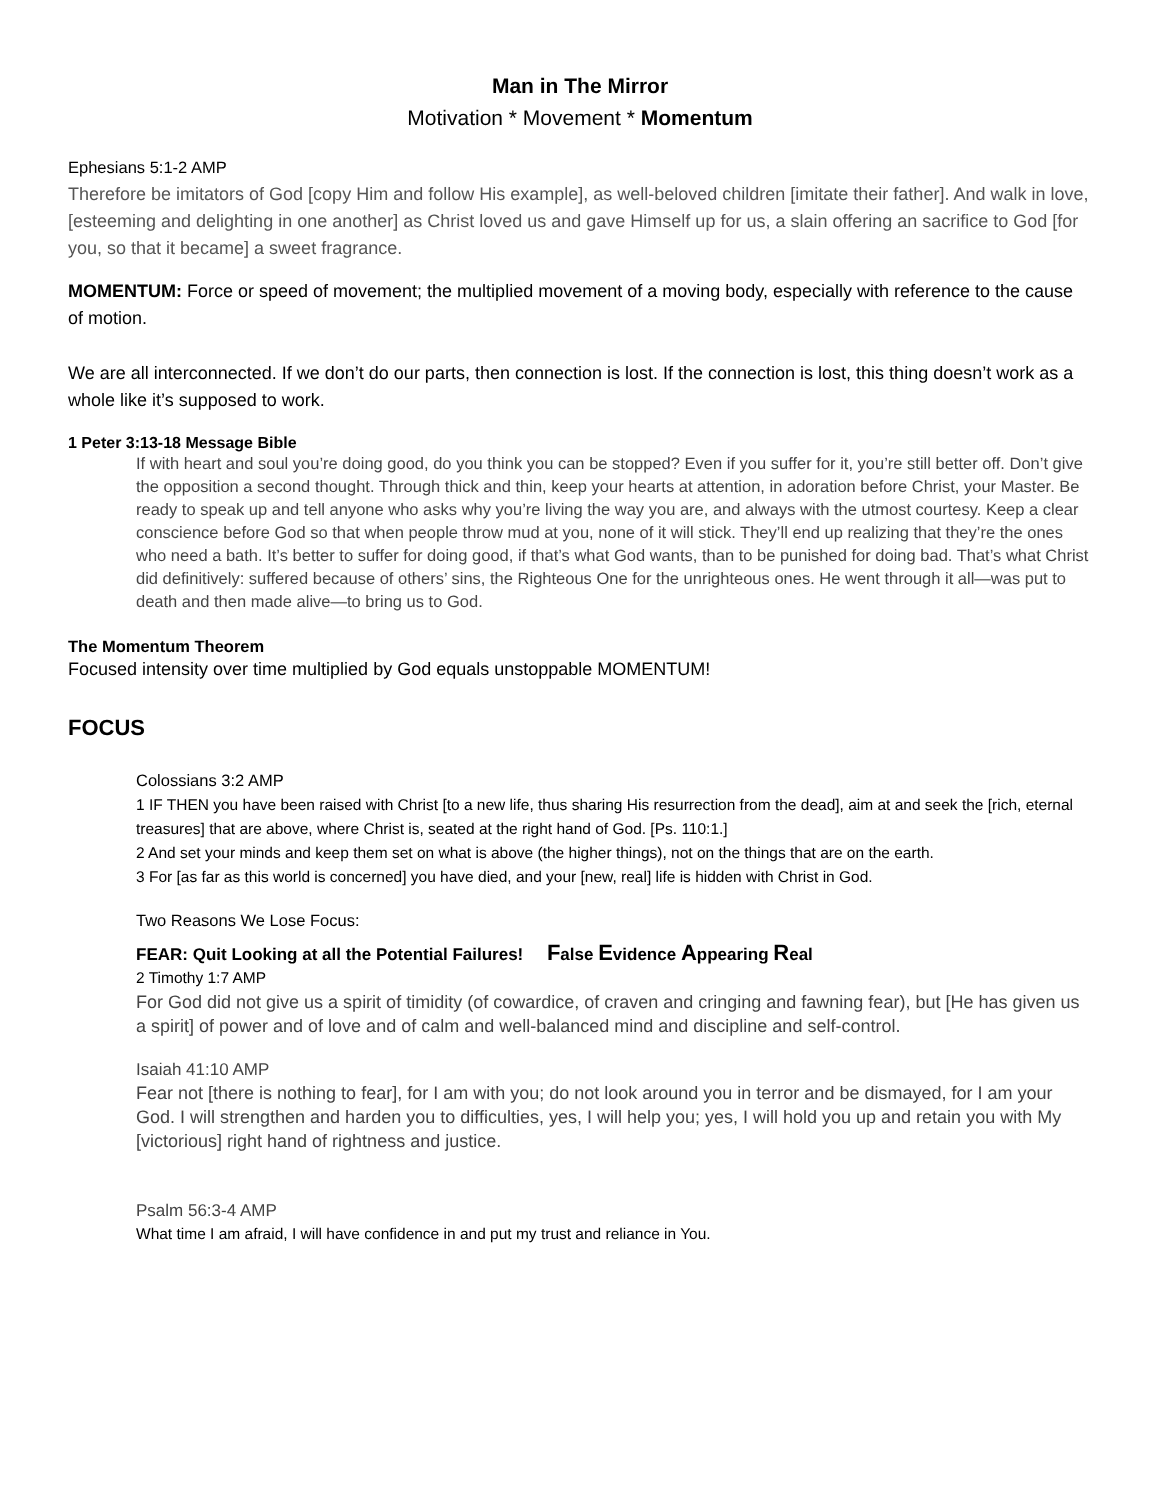Man in The Mirror
Motivation * Movement * Momentum
Ephesians 5:1-2 AMP
Therefore be imitators of God [copy Him and follow His example], as well-beloved children [imitate their father]. And walk in love, [esteeming and delighting in one another] as Christ loved us and gave Himself up for us, a slain offering an sacrifice to God [for you, so that it became] a sweet fragrance.
MOMENTUM: Force or speed of movement; the multiplied movement of a moving body, especially with reference to the cause of motion.
We are all interconnected. If we don’t do our parts, then connection is lost. If the connection is lost, this thing doesn’t work as a whole like it’s supposed to work.
1 Peter 3:13-18 Message Bible
If with heart and soul you’re doing good, do you think you can be stopped? Even if you suffer for it, you’re still better off. Don’t give the opposition a second thought. Through thick and thin, keep your hearts at attention, in adoration before Christ, your Master. Be ready to speak up and tell anyone who asks why you’re living the way you are, and always with the utmost courtesy. Keep a clear conscience before God so that when people throw mud at you, none of it will stick. They’ll end up realizing that they’re the ones who need a bath. It’s better to suffer for doing good, if that’s what God wants, than to be punished for doing bad. That’s what Christ did definitively: suffered because of others’ sins, the Righteous One for the unrighteous ones. He went through it all—was put to death and then made alive—to bring us to God.
The Momentum Theorem
Focused intensity over time multiplied by God equals unstoppable MOMENTUM!
FOCUS
Colossians 3:2 AMP
1 IF THEN you have been raised with Christ [to a new life, thus sharing His resurrection from the dead], aim at and seek the [rich, eternal treasures] that are above, where Christ is, seated at the right hand of God. [Ps. 110:1.]
2 And set your minds and keep them set on what is above (the higher things), not on the things that are on the earth.
3 For [as far as this world is concerned] you have died, and your [new, real] life is hidden with Christ in God.
Two Reasons We Lose Focus:
FEAR: Quit Looking at all the Potential Failures! False Evidence Appearing Real
2 Timothy 1:7 AMP
For God did not give us a spirit of timidity (of cowardice, of craven and cringing and fawning fear), but [He has given us a spirit] of power and of love and of calm and well-balanced mind and discipline and self-control.
Isaiah 41:10 AMP
Fear not [there is nothing to fear], for I am with you; do not look around you in terror and be dismayed, for I am your God. I will strengthen and harden you to difficulties, yes, I will help you; yes, I will hold you up and retain you with My [victorious] right hand of rightness and justice.
Psalm 56:3-4 AMP
What time I am afraid, I will have confidence in and put my trust and reliance in You.